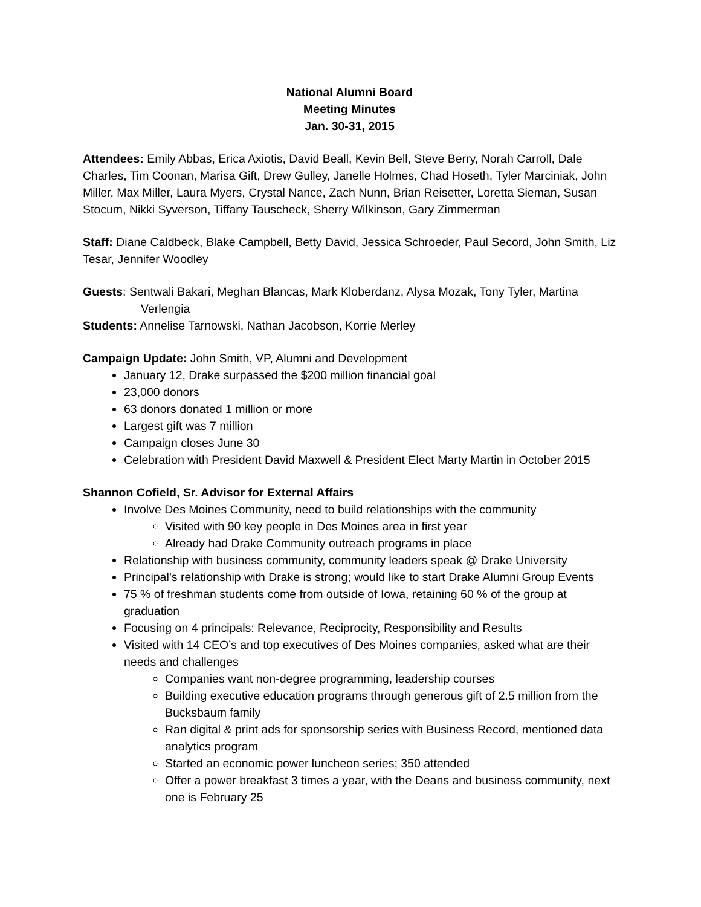National Alumni Board
Meeting Minutes
Jan. 30-31, 2015
Attendees: Emily Abbas, Erica Axiotis, David Beall, Kevin Bell, Steve Berry, Norah Carroll, Dale Charles, Tim Coonan, Marisa Gift, Drew Gulley, Janelle Holmes, Chad Hoseth, Tyler Marciniak, John Miller, Max Miller, Laura Myers, Crystal Nance, Zach Nunn, Brian Reisetter, Loretta Sieman, Susan Stocum, Nikki Syverson, Tiffany Tauscheck, Sherry Wilkinson, Gary Zimmerman
Staff: Diane Caldbeck, Blake Campbell, Betty David, Jessica Schroeder, Paul Secord, John Smith, Liz Tesar, Jennifer Woodley
Guests: Sentwali Bakari, Meghan Blancas, Mark Kloberdanz, Alysa Mozak, Tony Tyler, Martina Verlengia
Students: Annelise Tarnowski, Nathan Jacobson, Korrie Merley
Campaign Update: John Smith, VP, Alumni and Development
January 12, Drake surpassed the $200 million financial goal
23,000 donors
63 donors donated 1 million or more
Largest gift was 7 million
Campaign closes June 30
Celebration with President David Maxwell & President Elect Marty Martin in October 2015
Shannon Cofield, Sr. Advisor for External Affairs
Involve Des Moines Community, need to build relationships with the community
Visited with 90 key people in Des Moines area in first year
Already had Drake Community outreach programs in place
Relationship with business community, community leaders speak @ Drake University
Principal’s relationship with Drake is strong; would like to start Drake Alumni Group Events
75 % of freshman students come from outside of Iowa, retaining 60 % of the group at graduation
Focusing on 4 principals: Relevance, Reciprocity, Responsibility and Results
Visited with 14 CEO’s and top executives of Des Moines companies, asked what are their needs and challenges
Companies want non-degree programming, leadership courses
Building executive education programs through generous gift of 2.5 million from the Bucksbaum family
Ran digital & print ads for sponsorship series with Business Record, mentioned data analytics program
Started an economic power luncheon series; 350 attended
Offer a power breakfast 3 times a year, with the Deans and business community, next one is February 25